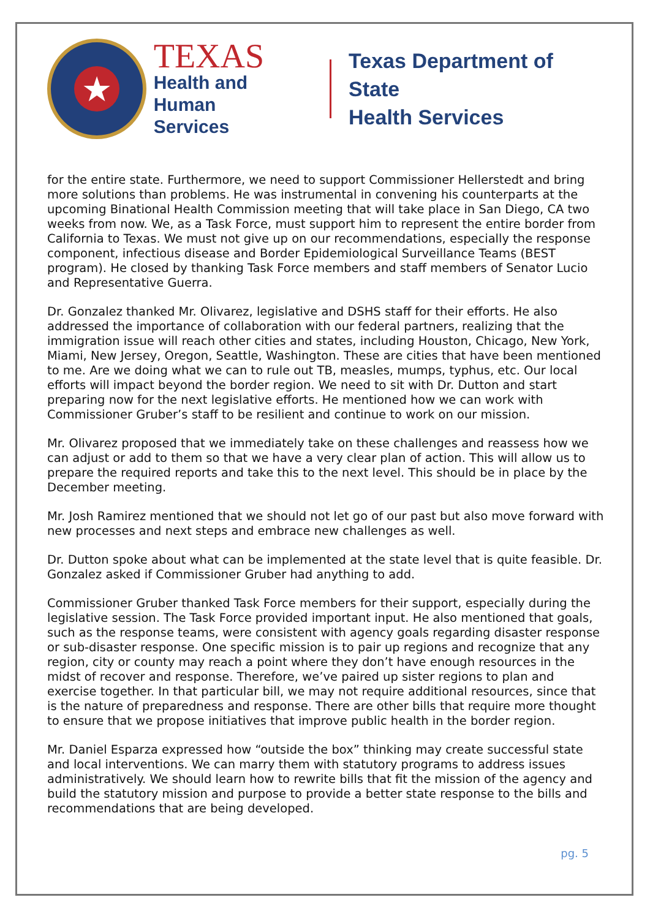★
TEXAS
Health and Human
Services
Texas Department of State
Health Services
for the entire state. Furthermore, we need to support Commissioner Hellerstedt and bring more solutions than problems. He was instrumental in convening his counterparts at the upcoming Binational Health Commission meeting that will take place in San Diego, CA two weeks from now. We, as a Task Force, must support him to represent the entire border from California to Texas. We must not give up on our recommendations, especially the response component, infectious disease and Border Epidemiological Surveillance Teams (BEST program). He closed by thanking Task Force members and staff members of Senator Lucio and Representative Guerra.
Dr. Gonzalez thanked Mr. Olivarez, legislative and DSHS staff for their efforts. He also addressed the importance of collaboration with our federal partners, realizing that the immigration issue will reach other cities and states, including Houston, Chicago, New York, Miami, New Jersey, Oregon, Seattle, Washington. These are cities that have been mentioned to me. Are we doing what we can to rule out TB, measles, mumps, typhus, etc. Our local efforts will impact beyond the border region. We need to sit with Dr. Dutton and start preparing now for the next legislative efforts. He mentioned how we can work with Commissioner Gruber’s staff to be resilient and continue to work on our mission.
Mr. Olivarez proposed that we immediately take on these challenges and reassess how we can adjust or add to them so that we have a very clear plan of action. This will allow us to prepare the required reports and take this to the next level. This should be in place by the December meeting.
Mr. Josh Ramirez mentioned that we should not let go of our past but also move forward with new processes and next steps and embrace new challenges as well.
Dr. Dutton spoke about what can be implemented at the state level that is quite feasible. Dr. Gonzalez asked if Commissioner Gruber had anything to add.
Commissioner Gruber thanked Task Force members for their support, especially during the legislative session. The Task Force provided important input. He also mentioned that goals, such as the response teams, were consistent with agency goals regarding disaster response or sub-disaster response. One specific mission is to pair up regions and recognize that any region, city or county may reach a point where they don’t have enough resources in the midst of recover and response. Therefore, we’ve paired up sister regions to plan and exercise together. In that particular bill, we may not require additional resources, since that is the nature of preparedness and response. There are other bills that require more thought to ensure that we propose initiatives that improve public health in the border region.
Mr. Daniel Esparza expressed how “outside the box” thinking may create successful state and local interventions. We can marry them with statutory programs to address issues administratively. We should learn how to rewrite bills that fit the mission of the agency and build the statutory mission and purpose to provide a better state response to the bills and recommendations that are being developed.
pg. 5